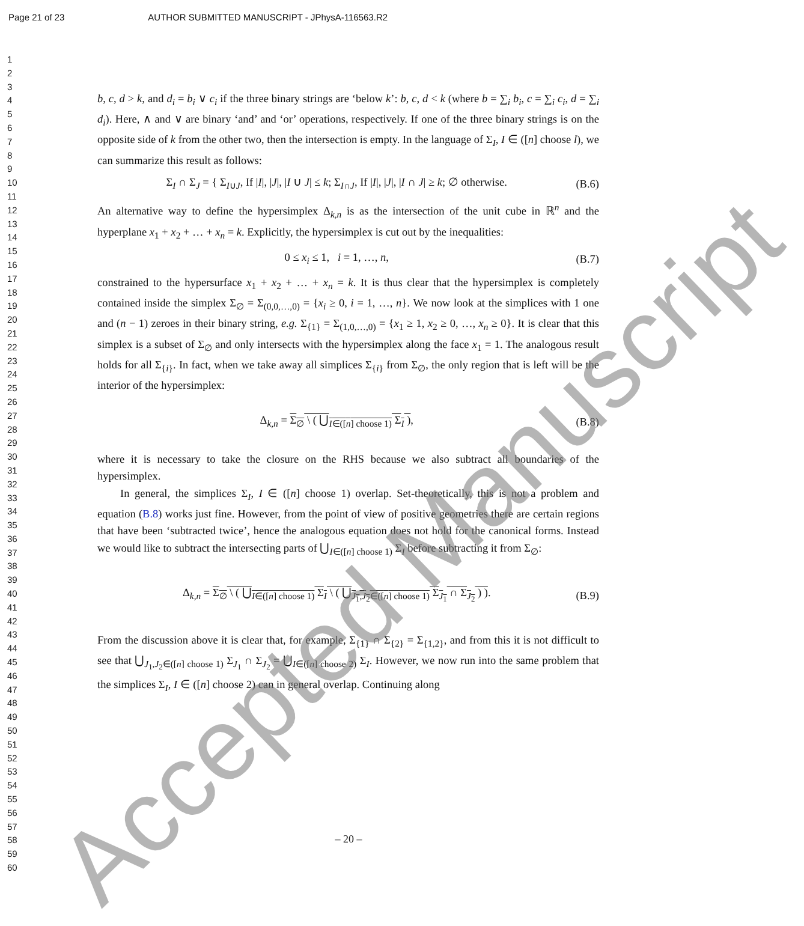Page 21 of 23 AUTHOR SUBMITTED MANUSCRIPT - JPhysA-116563.R2
1
2
3
4
5
6
7
8
9
10
11
12
13
14
15
16
17
18
19
20
21
22
23
24
25
26
27
28
29
30
31
32
33
34
35
36
37
38
39
40
41
42
43
44
45
46
47
48
49
50
51
52
53
54
55
56
57
58
59
60
b, c, d > k, and d<sub>i</sub> = b<sub>i</sub> ∨ c<sub>i</sub> if the three binary strings are ‘below k’: b, c, d < k (where b = ∑<sub>i</sub> b<sub>i</sub>, c = ∑<sub>i</sub> c<sub>i</sub>, d = ∑<sub>i</sub> d<sub>i</sub>). Here, ∧ and ∨ are binary ‘and’ and ‘or’ operations, respectively. If one of the three binary strings is on the opposite side of k from the other two, then the intersection is empty. In the language of Σ<sub>I</sub>, I ∈ ([n] choose l), we can summarize this result as follows:
Σ<sub>I</sub> ∩ Σ<sub>J</sub> = { Σ<sub>I∪J</sub>, If |I|, |J|, |I ∪ J| ≤ k; Σ<sub>I∩J</sub>, If |I|, |J|, |I ∩ J| ≥ k; ∅ otherwise.
(B.6)
An alternative way to define the hypersimplex Δ<sub>k,n</sub> is as the intersection of the unit cube in ℝ<sup>n</sup> and the hyperplane x<sub>1</sub> + x<sub>2</sub> + … + x<sub>n</sub> = k. Explicitly, the hypersimplex is cut out by the inequalities:
0 ≤ x<sub>i</sub> ≤ 1, i = 1, …, n, (B.7)
constrained to the hypersurface x<sub>1</sub> + x<sub>2</sub> + … + x<sub>n</sub> = k. It is thus clear that the hypersimplex is completely contained inside the simplex Σ<sub>∅</sub> = Σ<sub>(0,0,…,0)</sub> = {x<sub>i</sub> ≥ 0, i = 1, …, n}. We now look at the simplices with 1 one and (n − 1) zeroes in their binary string, e.g. Σ<sub>{1}</sub> = Σ<sub>(1,0,…,0)</sub> = {x<sub>1</sub> ≥ 1, x<sub>2</sub> ≥ 0, …, x<sub>n</sub> ≥ 0}. It is clear that this simplex is a subset of Σ<sub>∅</sub> and only intersects with the hypersimplex along the face x<sub>1</sub> = 1. The analogous result holds for all Σ<sub>{i}</sub>. In fact, when we take away all simplices Σ<sub>{i}</sub> from Σ<sub>∅</sub>, the only region that is left will be the interior of the hypersimplex:
Δ<sub>k,n</sub> = Σ<sub>∅</sub> \ ( ⋃<sub>I∈([n] choose 1)</sub> Σ<sub>I</sub> ),
(B.8)
where it is necessary to take the closure on the RHS because we also subtract all boundaries of the hypersimplex.
In general, the simplices Σ<sub>I</sub>, I ∈ ([n] choose 1) overlap. Set-theoretically, this is not a problem and equation (B.8) works just fine. However, from the point of view of positive geometries there are certain regions that have been ‘subtracted twice’, hence the analogous equation does not hold for the canonical forms. Instead we would like to subtract the intersecting parts of ⋃<sub>I∈([n] choose 1)</sub> Σ<sub>I</sub> before subtracting it from Σ<sub>∅</sub>:
Δ<sub>k,n</sub> = Σ<sub>∅</sub> \ ( ⋃<sub>I∈([n] choose 1)</sub> Σ<sub>I</sub> \ ( ⋃<sub>J<sub>1</sub>,J<sub>2</sub>∈([n] choose 1)</sub> Σ<sub>J<sub>1</sub></sub> ∩ Σ<sub>J<sub>2</sub></sub> ) ).
(B.9)
From the discussion above it is clear that, for example, Σ<sub>{1}</sub> ∩ Σ<sub>{2}</sub> = Σ<sub>{1,2}</sub>, and from this it is not difficult to see that ⋃<sub>J<sub>1</sub>,J<sub>2</sub>∈([n] choose 1)</sub> Σ<sub>J<sub>1</sub></sub> ∩ Σ<sub>J<sub>2</sub></sub> = ⋃<sub>I∈([n] choose 2)</sub> Σ<sub>I</sub>. However, we now run into the same problem that the simplices Σ<sub>I</sub>, I ∈ ([n] choose 2) can in general overlap. Continuing along
– 20 –
Accepted Manuscript